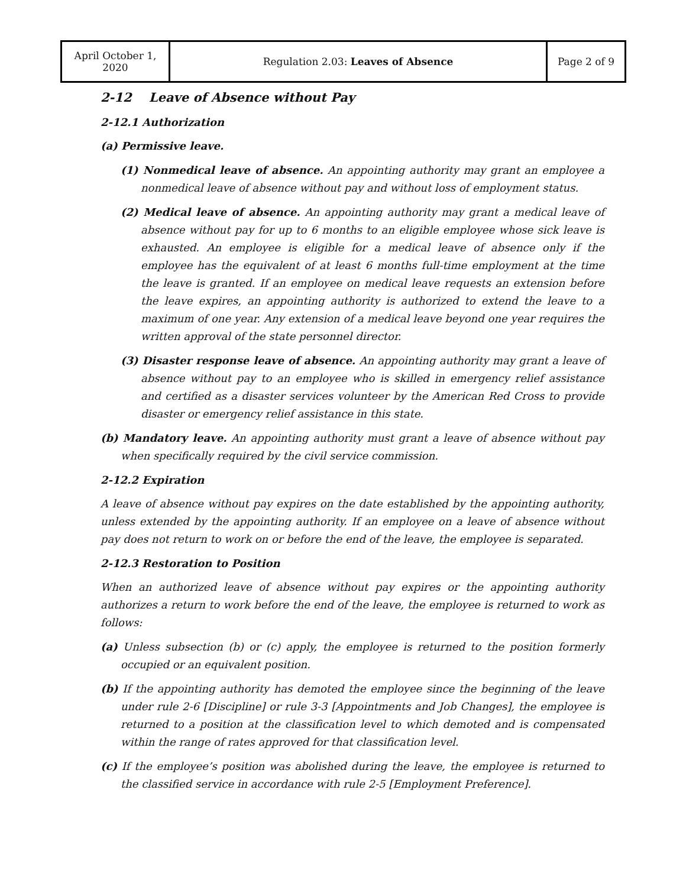| April October 1, 2020 | Regulation 2.03: Leaves of Absence | Page 2 of 9 |
2-12 Leave of Absence without Pay
2-12.1 Authorization
(a) Permissive leave.
(1) Nonmedical leave of absence. An appointing authority may grant an employee a nonmedical leave of absence without pay and without loss of employment status.
(2) Medical leave of absence. An appointing authority may grant a medical leave of absence without pay for up to 6 months to an eligible employee whose sick leave is exhausted. An employee is eligible for a medical leave of absence only if the employee has the equivalent of at least 6 months full-time employment at the time the leave is granted. If an employee on medical leave requests an extension before the leave expires, an appointing authority is authorized to extend the leave to a maximum of one year. Any extension of a medical leave beyond one year requires the written approval of the state personnel director.
(3) Disaster response leave of absence. An appointing authority may grant a leave of absence without pay to an employee who is skilled in emergency relief assistance and certified as a disaster services volunteer by the American Red Cross to provide disaster or emergency relief assistance in this state.
(b) Mandatory leave. An appointing authority must grant a leave of absence without pay when specifically required by the civil service commission.
2-12.2 Expiration
A leave of absence without pay expires on the date established by the appointing authority, unless extended by the appointing authority. If an employee on a leave of absence without pay does not return to work on or before the end of the leave, the employee is separated.
2-12.3 Restoration to Position
When an authorized leave of absence without pay expires or the appointing authority authorizes a return to work before the end of the leave, the employee is returned to work as follows:
(a) Unless subsection (b) or (c) apply, the employee is returned to the position formerly occupied or an equivalent position.
(b) If the appointing authority has demoted the employee since the beginning of the leave under rule 2-6 [Discipline] or rule 3-3 [Appointments and Job Changes], the employee is returned to a position at the classification level to which demoted and is compensated within the range of rates approved for that classification level.
(c) If the employee’s position was abolished during the leave, the employee is returned to the classified service in accordance with rule 2-5 [Employment Preference].